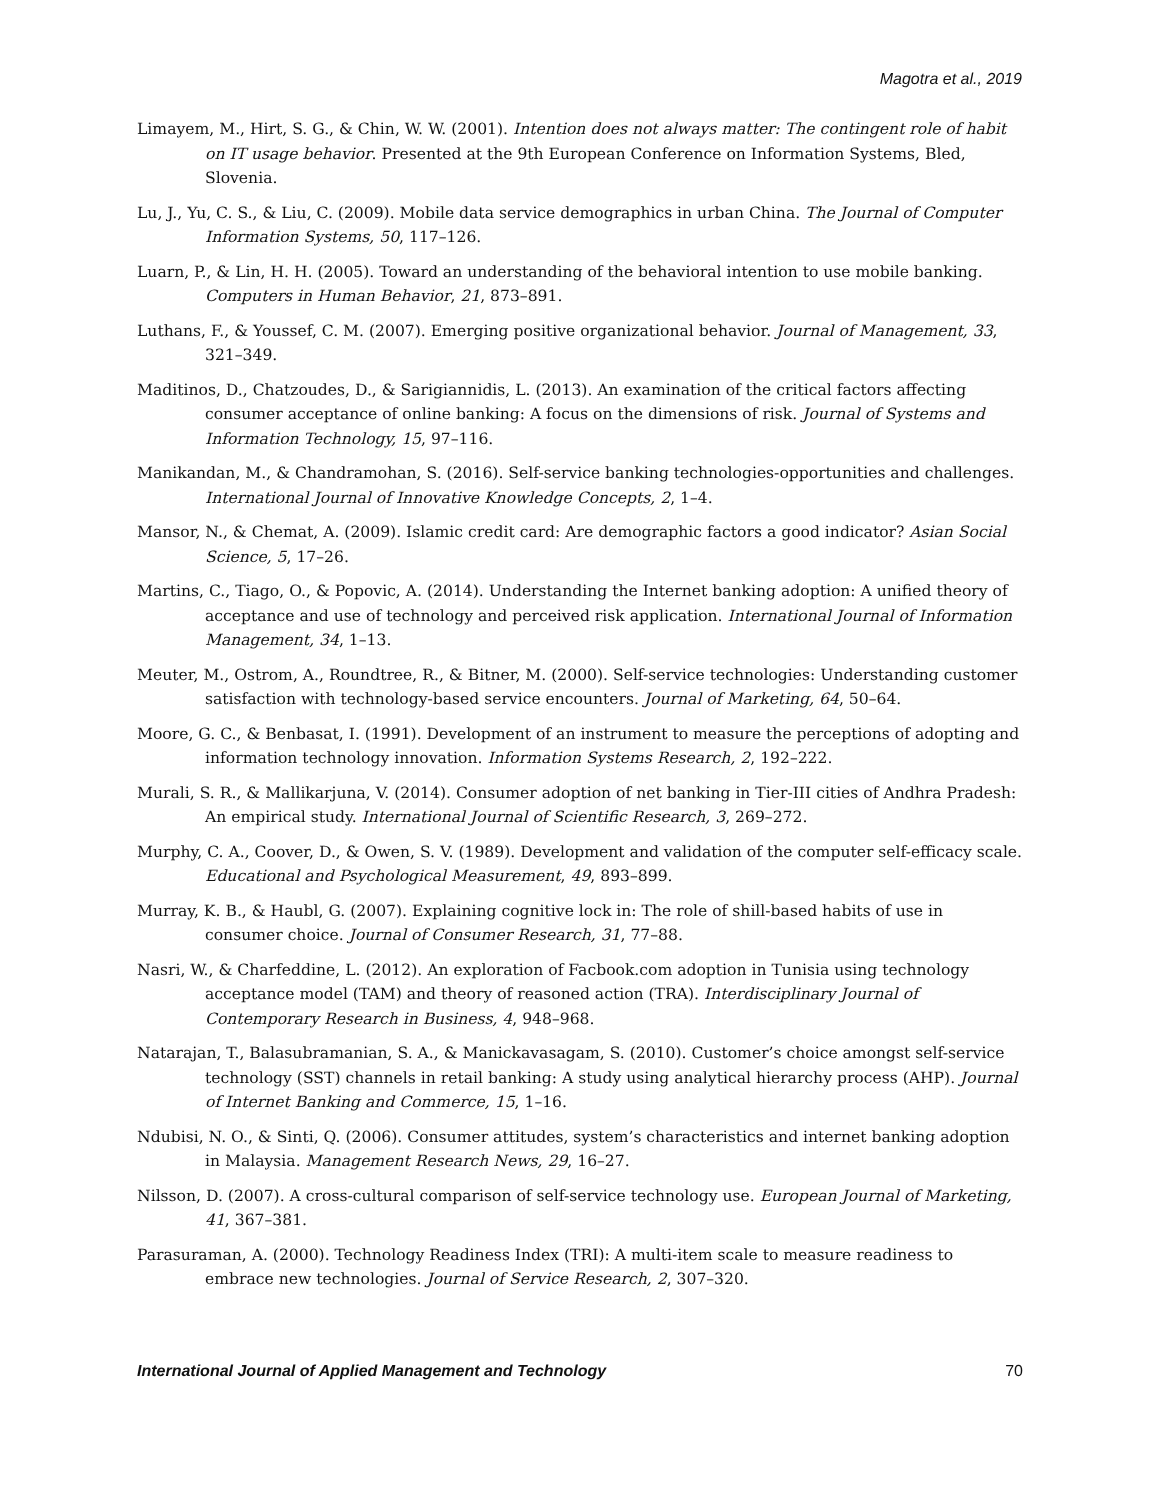Magotra et al., 2019
Limayem, M., Hirt, S. G., & Chin, W. W. (2001). Intention does not always matter: The contingent role of habit on IT usage behavior. Presented at the 9th European Conference on Information Systems, Bled, Slovenia.
Lu, J., Yu, C. S., & Liu, C. (2009). Mobile data service demographics in urban China. The Journal of Computer Information Systems, 50, 117–126.
Luarn, P., & Lin, H. H. (2005). Toward an understanding of the behavioral intention to use mobile banking. Computers in Human Behavior, 21, 873–891.
Luthans, F., & Youssef, C. M. (2007). Emerging positive organizational behavior. Journal of Management, 33, 321–349.
Maditinos, D., Chatzoudes, D., & Sarigiannidis, L. (2013). An examination of the critical factors affecting consumer acceptance of online banking: A focus on the dimensions of risk. Journal of Systems and Information Technology, 15, 97–116.
Manikandan, M., & Chandramohan, S. (2016). Self-service banking technologies-opportunities and challenges. International Journal of Innovative Knowledge Concepts, 2, 1–4.
Mansor, N., & Chemat, A. (2009). Islamic credit card: Are demographic factors a good indicator? Asian Social Science, 5, 17–26.
Martins, C., Tiago, O., & Popovic, A. (2014). Understanding the Internet banking adoption: A unified theory of acceptance and use of technology and perceived risk application. International Journal of Information Management, 34, 1–13.
Meuter, M., Ostrom, A., Roundtree, R., & Bitner, M. (2000). Self-service technologies: Understanding customer satisfaction with technology-based service encounters. Journal of Marketing, 64, 50–64.
Moore, G. C., & Benbasat, I. (1991). Development of an instrument to measure the perceptions of adopting and information technology innovation. Information Systems Research, 2, 192–222.
Murali, S. R., & Mallikarjuna, V. (2014). Consumer adoption of net banking in Tier-III cities of Andhra Pradesh: An empirical study. International Journal of Scientific Research, 3, 269–272.
Murphy, C. A., Coover, D., & Owen, S. V. (1989). Development and validation of the computer self-efficacy scale. Educational and Psychological Measurement, 49, 893–899.
Murray, K. B., & Haubl, G. (2007). Explaining cognitive lock in: The role of shill-based habits of use in consumer choice. Journal of Consumer Research, 31, 77–88.
Nasri, W., & Charfeddine, L. (2012). An exploration of Facbook.com adoption in Tunisia using technology acceptance model (TAM) and theory of reasoned action (TRA). Interdisciplinary Journal of Contemporary Research in Business, 4, 948–968.
Natarajan, T., Balasubramanian, S. A., & Manickavasagam, S. (2010). Customer’s choice amongst self-service technology (SST) channels in retail banking: A study using analytical hierarchy process (AHP). Journal of Internet Banking and Commerce, 15, 1–16.
Ndubisi, N. O., & Sinti, Q. (2006). Consumer attitudes, system’s characteristics and internet banking adoption in Malaysia. Management Research News, 29, 16–27.
Nilsson, D. (2007). A cross-cultural comparison of self-service technology use. European Journal of Marketing, 41, 367–381.
Parasuraman, A. (2000). Technology Readiness Index (TRI): A multi-item scale to measure readiness to embrace new technologies. Journal of Service Research, 2, 307–320.
International Journal of Applied Management and Technology 70